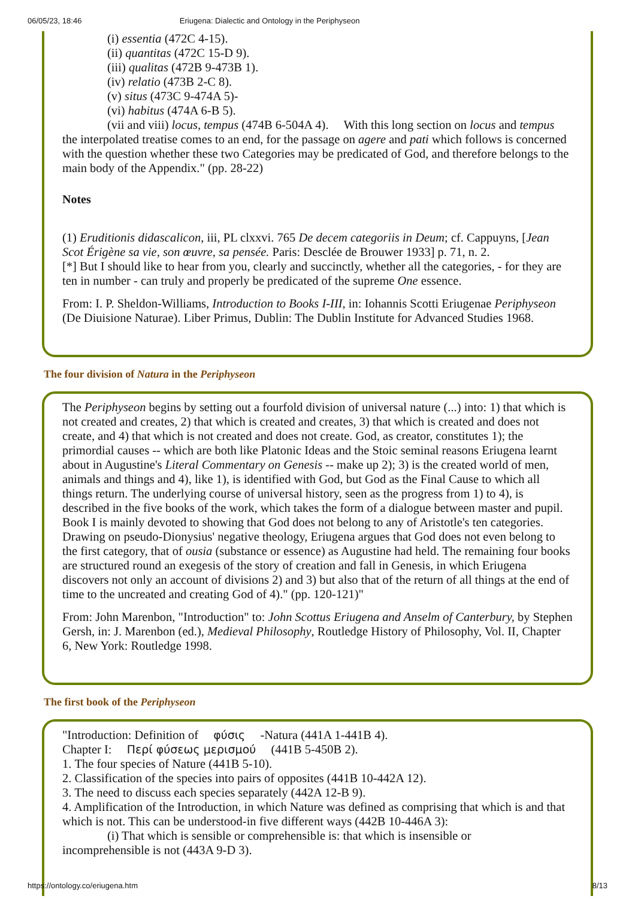06/05/23, 18:46 Eriugena: Dialectic and Ontology in the Periphyseon
(i) essentia (472C 4-15).
(ii) quantitas (472C 15-D 9).
(iii) qualitas (472B 9-473B 1).
(iv) relatio (473B 2-C 8).
(v) situs (473C 9-474A 5)-
(vi) habitus (474A 6-B 5).
(vii and viii) locus, tempus (474B 6-504A 4). With this long section on locus and tempus
the interpolated treatise comes to an end, for the passage on agere and pati which follows is concerned with the question whether these two Categories may be predicated of God, and therefore belongs to the main body of the Appendix." (pp. 28-22)
Notes
(1) Eruditionis didascalicon, iii, PL clxxvi. 765 De decem categoriis in Deum; cf. Cappuyns, [Jean Scot Érigène sa vie, son œuvre, sa pensée. Paris: Desclée de Brouwer 1933] p. 71, n. 2.
[*] But I should like to hear from you, clearly and succinctly, whether all the categories, - for they are ten in number - can truly and properly be predicated of the supreme One essence.
From: I. P. Sheldon-Williams, Introduction to Books I-III, in: Iohannis Scotti Eriugenae Periphyseon (De Diuisione Naturae). Liber Primus, Dublin: The Dublin Institute for Advanced Studies 1968.
The four division of Natura in the Periphyseon
The Periphyseon begins by setting out a fourfold division of universal nature (...) into: 1) that which is not created and creates, 2) that which is created and creates, 3) that which is created and does not create, and 4) that which is not created and does not create. God, as creator, constitutes 1); the primordial causes -- which are both like Platonic Ideas and the Stoic seminal reasons Eriugena learnt about in Augustine's Literal Commentary on Genesis -- make up 2); 3) is the created world of men, animals and things and 4), like 1), is identified with God, but God as the Final Cause to which all things return. The underlying course of universal history, seen as the progress from 1) to 4), is described in the five books of the work, which takes the form of a dialogue between master and pupil. Book I is mainly devoted to showing that God does not belong to any of Aristotle's ten categories. Drawing on pseudo-Dionysius' negative theology, Eriugena argues that God does not even belong to the first category, that of ousia (substance or essence) as Augustine had held. The remaining four books are structured round an exegesis of the story of creation and fall in Genesis, in which Eriugena discovers not only an account of divisions 2) and 3) but also that of the return of all things at the end of time to the uncreated and creating God of 4)." (pp. 120-121)"
From: John Marenbon, "Introduction" to: John Scottus Eriugena and Anselm of Canterbury, by Stephen Gersh, in: J. Marenbon (ed.), Medieval Philosophy, Routledge History of Philosophy, Vol. II, Chapter 6, New York: Routledge 1998.
The first book of the Periphyseon
"Introduction: Definition of φύσις -Natura (441A 1-441B 4).
Chapter I: Περί φύσεως μερισμού (441B 5-450B 2).
1. The four species of Nature (441B 5-10).
2. Classification of the species into pairs of opposites (441B 10-442A 12).
3. The need to discuss each species separately (442A 12-B 9).
4. Amplification of the Introduction, in which Nature was defined as comprising that which is and that which is not. This can be understood-in five different ways (442B 10-446A 3):
(i) That which is sensible or comprehensible is: that which is insensible or
incomprehensible is not (443A 9-D 3).
https://ontology.co/eriugena.htm 8/13